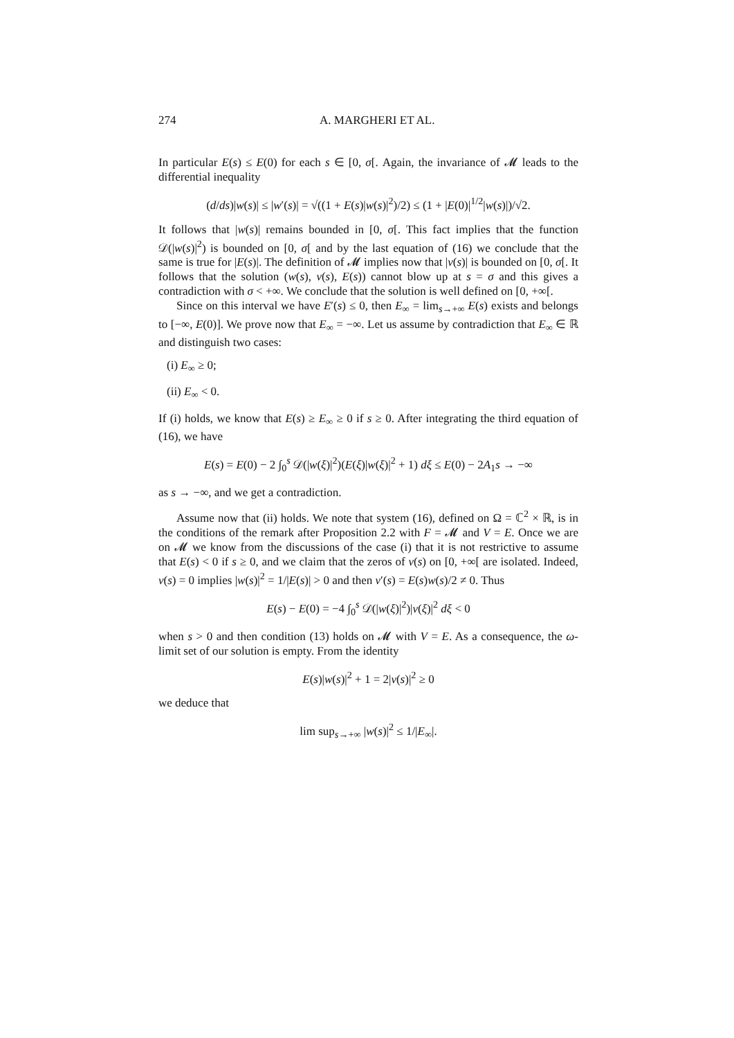274 A. MARGHERI ET AL.
In particular E(s) ≤ E(0) for each s ∈ [0, σ[. Again, the invariance of 𝓜 leads to the differential inequality
(d/ds)|w(s)| ≤ |w′(s)| = √((1 + E(s)|w(s)|<sup>2</sup>)/2) ≤ (1 + |E(0)|<sup>1/2</sup>|w(s)|)/√2.
It follows that |w(s)| remains bounded in [0, σ[. This fact implies that the function 𝒟(|w(s)|<sup>2</sup>) is bounded on [0, σ[ and by the last equation of (16) we conclude that the same is true for |E(s)|. The definition of 𝓜 implies now that |v(s)| is bounded on [0, σ[. It follows that the solution (w(s), v(s), E(s)) cannot blow up at s = σ and this gives a contradiction with σ < +∞. We conclude that the solution is well defined on [0, +∞[.
Since on this interval we have E′(s) ≤ 0, then E<sub>∞</sub> = lim<sub>s→+∞</sub> E(s) exists and belongs to [−∞, E(0)]. We prove now that E<sub>∞</sub> = −∞. Let us assume by contradiction that E<sub>∞</sub> ∈ ℝ and distinguish two cases:
(i) E<sub>∞</sub> ≥ 0;
(ii) E<sub>∞</sub> < 0.
If (i) holds, we know that E(s) ≥ E<sub>∞</sub> ≥ 0 if s ≥ 0. After integrating the third equation of (16), we have
E(s) = E(0) − 2 ∫<sub>0</sub><sup>s</sup> 𝒟(|w(ξ)|<sup>2</sup>)(E(ξ)|w(ξ)|<sup>2</sup> + 1) dξ ≤ E(0) − 2A<sub>1</sub>s → −∞
as s → −∞, and we get a contradiction.
Assume now that (ii) holds. We note that system (16), defined on Ω = ℂ<sup>2</sup> × ℝ, is in the conditions of the remark after Proposition 2.2 with F = 𝓜 and V = E. Once we are on 𝓜 we know from the discussions of the case (i) that it is not restrictive to assume that E(s) < 0 if s ≥ 0, and we claim that the zeros of v(s) on [0, +∞[ are isolated. Indeed, v(s) = 0 implies |w(s)|<sup>2</sup> = 1/|E(s)| > 0 and then v′(s) = E(s)w(s)/2 ≠ 0. Thus
E(s) − E(0) = −4 ∫<sub>0</sub><sup>s</sup> 𝒟(|w(ξ)|<sup>2</sup>)|v(ξ)|<sup>2</sup> dξ < 0
when s > 0 and then condition (13) holds on 𝓜 with V = E. As a consequence, the ω-limit set of our solution is empty. From the identity
E(s)|w(s)|<sup>2</sup> + 1 = 2|v(s)|<sup>2</sup> ≥ 0
we deduce that
lim sup<sub>s→+∞</sub> |w(s)|<sup>2</sup> ≤ 1/|E<sub>∞</sub>|.